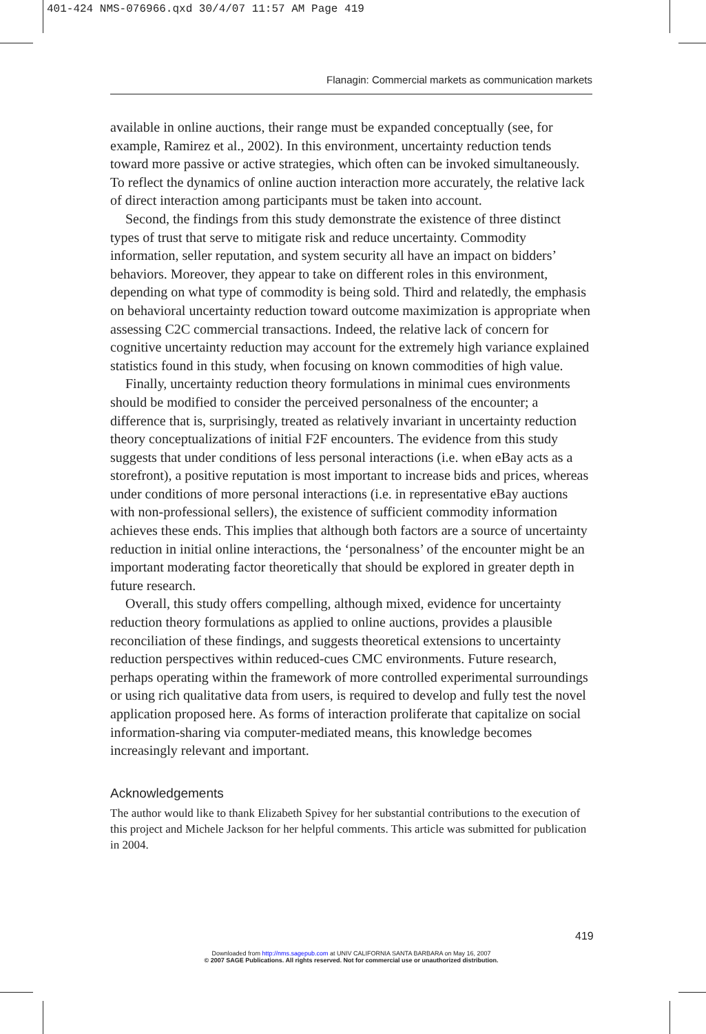401-424 NMS-076966.qxd 30/4/07 11:57 AM Page 419
Flanagin: Commercial markets as communication markets
available in online auctions, their range must be expanded conceptually (see, for example, Ramirez et al., 2002). In this environment, uncertainty reduction tends toward more passive or active strategies, which often can be invoked simultaneously. To reflect the dynamics of online auction interaction more accurately, the relative lack of direct interaction among participants must be taken into account.
Second, the findings from this study demonstrate the existence of three distinct types of trust that serve to mitigate risk and reduce uncertainty. Commodity information, seller reputation, and system security all have an impact on bidders’ behaviors. Moreover, they appear to take on different roles in this environment, depending on what type of commodity is being sold. Third and relatedly, the emphasis on behavioral uncertainty reduction toward outcome maximization is appropriate when assessing C2C commercial transactions. Indeed, the relative lack of concern for cognitive uncertainty reduction may account for the extremely high variance explained statistics found in this study, when focusing on known commodities of high value.
Finally, uncertainty reduction theory formulations in minimal cues environments should be modified to consider the perceived personalness of the encounter; a difference that is, surprisingly, treated as relatively invariant in uncertainty reduction theory conceptualizations of initial F2F encounters. The evidence from this study suggests that under conditions of less personal interactions (i.e. when eBay acts as a storefront), a positive reputation is most important to increase bids and prices, whereas under conditions of more personal interactions (i.e. in representative eBay auctions with non-professional sellers), the existence of sufficient commodity information achieves these ends. This implies that although both factors are a source of uncertainty reduction in initial online interactions, the ‘personalness’ of the encounter might be an important moderating factor theoretically that should be explored in greater depth in future research.
Overall, this study offers compelling, although mixed, evidence for uncertainty reduction theory formulations as applied to online auctions, provides a plausible reconciliation of these findings, and suggests theoretical extensions to uncertainty reduction perspectives within reduced-cues CMC environments. Future research, perhaps operating within the framework of more controlled experimental surroundings or using rich qualitative data from users, is required to develop and fully test the novel application proposed here. As forms of interaction proliferate that capitalize on social information-sharing via computer-mediated means, this knowledge becomes increasingly relevant and important.
Acknowledgements
The author would like to thank Elizabeth Spivey for her substantial contributions to the execution of this project and Michele Jackson for her helpful comments. This article was submitted for publication in 2004.
419
Downloaded from http://nms.sagepub.com at UNIV CALIFORNIA SANTA BARBARA on May 16, 2007
© 2007 SAGE Publications. All rights reserved. Not for commercial use or unauthorized distribution.